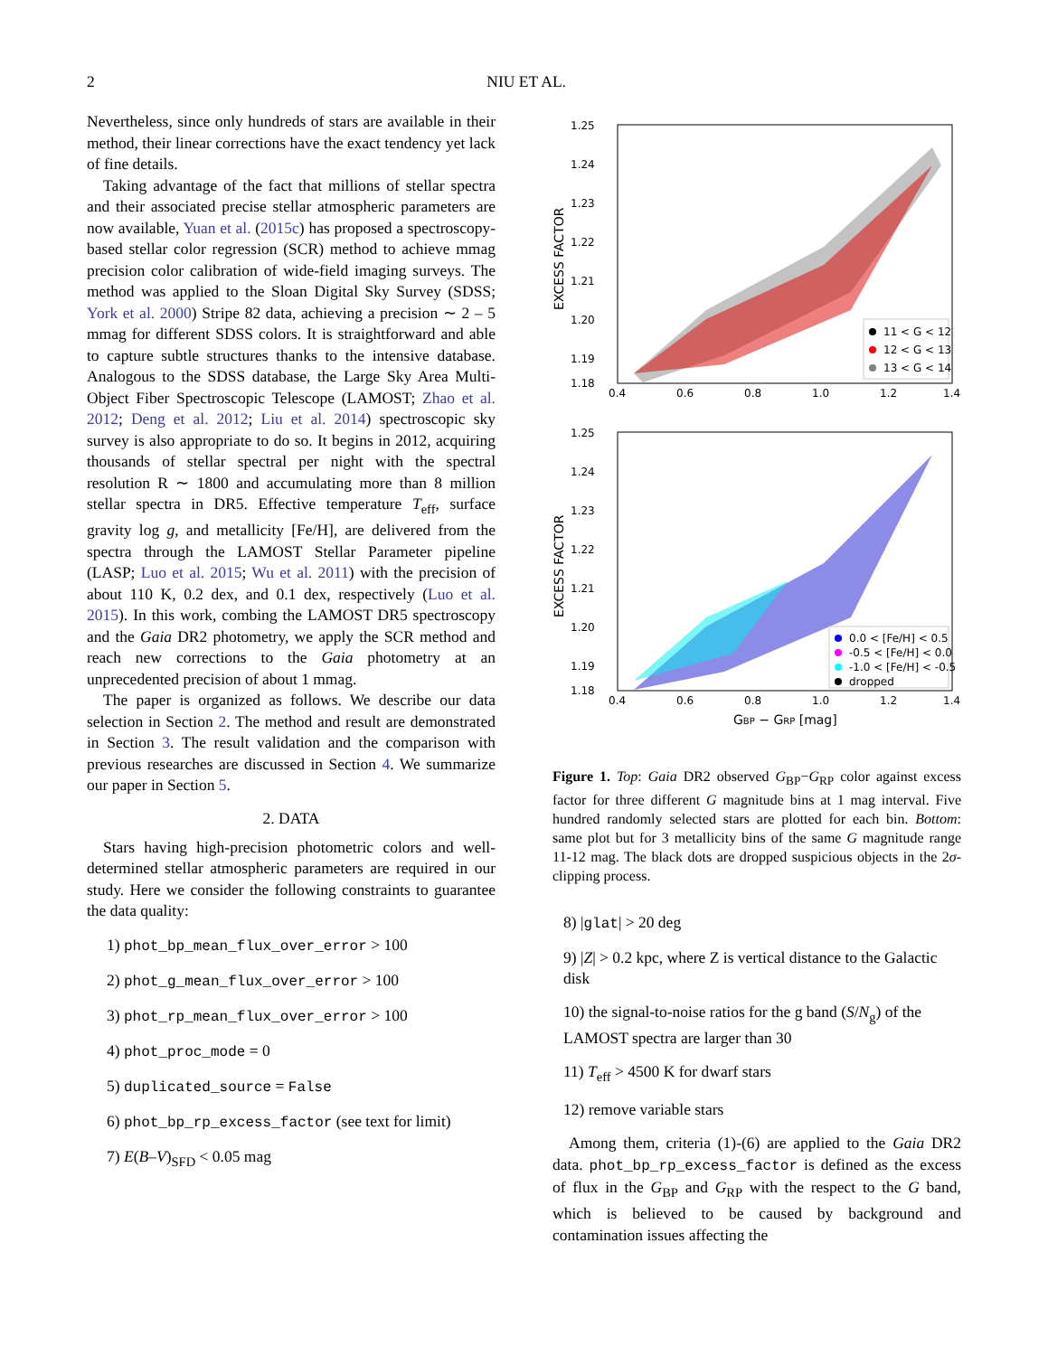2 NIU ET AL.
Nevertheless, since only hundreds of stars are available in their method, their linear corrections have the exact tendency yet lack of fine details.
Taking advantage of the fact that millions of stellar spectra and their associated precise stellar atmospheric parameters are now available, Yuan et al. (2015c) has proposed a spectroscopy-based stellar color regression (SCR) method to achieve mmag precision color calibration of wide-field imaging surveys. The method was applied to the Sloan Digital Sky Survey (SDSS; York et al. 2000) Stripe 82 data, achieving a precision ∼ 2 – 5 mmag for different SDSS colors. It is straightforward and able to capture subtle structures thanks to the intensive database. Analogous to the SDSS database, the Large Sky Area Multi-Object Fiber Spectroscopic Telescope (LAMOST; Zhao et al. 2012; Deng et al. 2012; Liu et al. 2014) spectroscopic sky survey is also appropriate to do so. It begins in 2012, acquiring thousands of stellar spectral per night with the spectral resolution R ∼ 1800 and accumulating more than 8 million stellar spectra in DR5. Effective temperature T<sub>eff</sub>, surface gravity log g, and metallicity [Fe/H], are delivered from the spectra through the LAMOST Stellar Parameter pipeline (LASP; Luo et al. 2015; Wu et al. 2011) with the precision of about 110 K, 0.2 dex, and 0.1 dex, respectively (Luo et al. 2015). In this work, combing the LAMOST DR5 spectroscopy and the Gaia DR2 photometry, we apply the SCR method and reach new corrections to the Gaia photometry at an unprecedented precision of about 1 mmag.
The paper is organized as follows. We describe our data selection in Section 2. The method and result are demonstrated in Section 3. The result validation and the comparison with previous researches are discussed in Section 4. We summarize our paper in Section 5.
2. DATA
Stars having high-precision photometric colors and well-determined stellar atmospheric parameters are required in our study. Here we consider the following constraints to guarantee the data quality:
1) phot_bp_mean_flux_over_error > 100
2) phot_g_mean_flux_over_error > 100
3) phot_rp_mean_flux_over_error > 100
4) phot_proc_mode = 0
5) duplicated_source = False
6) phot_bp_rp_excess_factor (see text for limit)
7) E(B–V)<sub>SFD</sub> < 0.05 mag
1.25
1.24
1.23
1.22
1.21
1.20
1.19
1.18
0.4
0.6
0.8
1.0
1.2
1.4
1.25
1.24
1.23
1.22
1.21
1.20
1.19
1.18
0.4
0.6
0.8
1.0
1.2
1.4
EXCESS FACTOR
EXCESS FACTOR
GBP − GRP [mag]
11 < G < 12
12 < G < 13
13 < G < 14
0.0 < [Fe/H] < 0.5
-0.5 < [Fe/H] < 0.0
-1.0 < [Fe/H] < -0.5
dropped
Figure 1. Top: Gaia DR2 observed G<sub>BP</sub>−G<sub>RP</sub> color against excess factor for three different G magnitude bins at 1 mag interval. Five hundred randomly selected stars are plotted for each bin. Bottom: same plot but for 3 metallicity bins of the same G magnitude range 11-12 mag. The black dots are dropped suspicious objects in the 2σ-clipping process.
8) |glat| > 20 deg
9) |Z| > 0.2 kpc, where Z is vertical distance to the Galactic disk
10) the signal-to-noise ratios for the g band (S/N<sub>g</sub>) of the LAMOST spectra are larger than 30
11) T<sub>eff</sub> > 4500 K for dwarf stars
12) remove variable stars
Among them, criteria (1)-(6) are applied to the Gaia DR2 data. phot_bp_rp_excess_factor is defined as the excess of flux in the G<sub>BP</sub> and G<sub>RP</sub> with the respect to the G band, which is believed to be caused by background and contamination issues affecting the